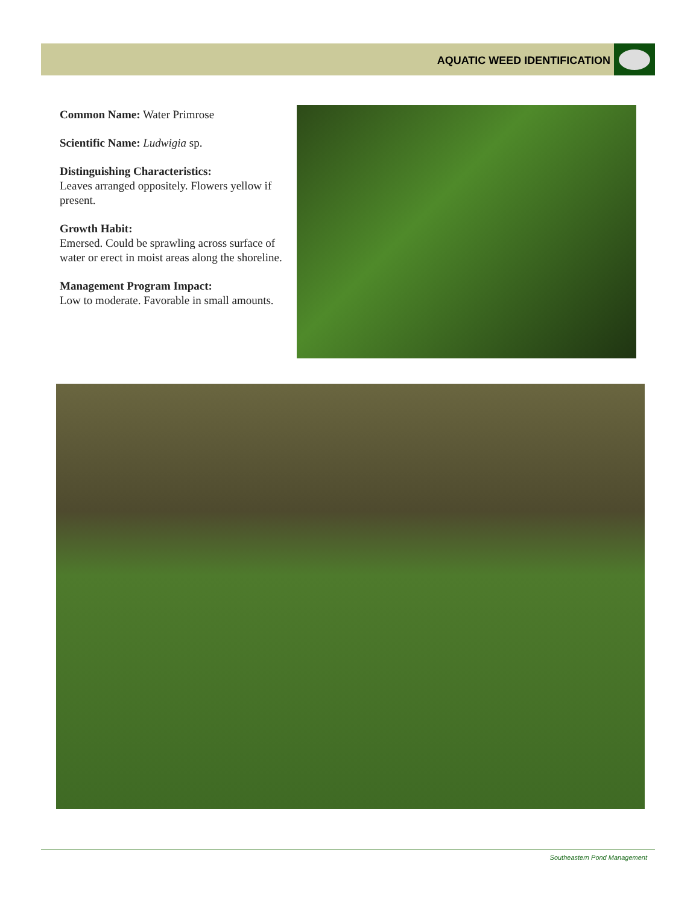AQUATIC WEED IDENTIFICATION
Common Name: Water Primrose
Scientific Name: Ludwigia sp.
Distinguishing Characteristics:
Leaves arranged oppositely. Flowers yellow if present.
Growth Habit:
Emersed. Could be sprawling across surface of water or erect in moist areas along the shoreline.
Management Program Impact:
Low to moderate. Favorable in small amounts.
Southeastern Pond Management